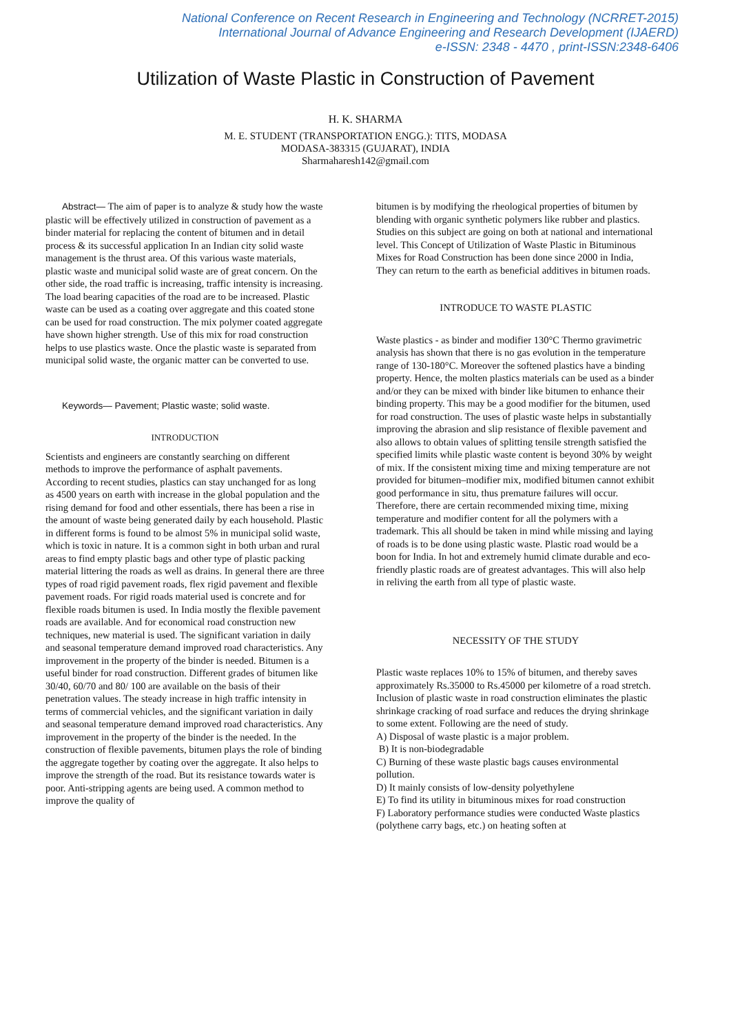National Conference on Recent Research in Engineering and Technology (NCRRET-2015)
International Journal of Advance Engineering and Research Development (IJAERD)
e-ISSN: 2348 - 4470 , print-ISSN:2348-6406
Utilization of Waste Plastic in Construction of Pavement
H. K. SHARMA
M. E. STUDENT (TRANSPORTATION ENGG.): TITS, MODASA
MODASA-383315 (GUJARAT), INDIA
Sharmaharesh142@gmail.com
Abstract— The aim of paper is to analyze & study how the waste plastic will be effectively utilized in construction of pavement as a binder material for replacing the content of bitumen and in detail process & its successful application In an Indian city solid waste management is the thrust area. Of this various waste materials, plastic waste and municipal solid waste are of great concern. On the other side, the road traffic is increasing, traffic intensity is increasing. The load bearing capacities of the road are to be increased. Plastic waste can be used as a coating over aggregate and this coated stone can be used for road construction. The mix polymer coated aggregate have shown higher strength. Use of this mix for road construction helps to use plastics waste. Once the plastic waste is separated from municipal solid waste, the organic matter can be converted to use.
Keywords— Pavement; Plastic waste; solid waste.
INTRODUCTION
Scientists and engineers are constantly searching on different methods to improve the performance of asphalt pavements. According to recent studies, plastics can stay unchanged for as long as 4500 years on earth with increase in the global population and the rising demand for food and other essentials, there has been a rise in the amount of waste being generated daily by each household. Plastic in different forms is found to be almost 5% in municipal solid waste, which is toxic in nature. It is a common sight in both urban and rural areas to find empty plastic bags and other type of plastic packing material littering the roads as well as drains. In general there are three types of road rigid pavement roads, flex rigid pavement and flexible pavement roads. For rigid roads material used is concrete and for flexible roads bitumen is used. In India mostly the flexible pavement roads are available. And for economical road construction new techniques, new material is used. The significant variation in daily and seasonal temperature demand improved road characteristics. Any improvement in the property of the binder is needed. Bitumen is a useful binder for road construction. Different grades of bitumen like 30/40, 60/70 and 80/ 100 are available on the basis of their penetration values. The steady increase in high traffic intensity in terms of commercial vehicles, and the significant variation in daily and seasonal temperature demand improved road characteristics. Any improvement in the property of the binder is the needed. In the construction of flexible pavements, bitumen plays the role of binding the aggregate together by coating over the aggregate. It also helps to improve the strength of the road. But its resistance towards water is poor. Anti-stripping agents are being used. A common method to improve the quality of
bitumen is by modifying the rheological properties of bitumen by blending with organic synthetic polymers like rubber and plastics. Studies on this subject are going on both at national and international level. This Concept of Utilization of Waste Plastic in Bituminous Mixes for Road Construction has been done since 2000 in India, They can return to the earth as beneficial additives in bitumen roads.
INTRODUCE TO WASTE PLASTIC
Waste plastics - as binder and modifier 130°C Thermo gravimetric analysis has shown that there is no gas evolution in the temperature range of 130-180°C. Moreover the softened plastics have a binding property. Hence, the molten plastics materials can be used as a binder and/or they can be mixed with binder like bitumen to enhance their binding property. This may be a good modifier for the bitumen, used for road construction. The uses of plastic waste helps in substantially improving the abrasion and slip resistance of flexible pavement and also allows to obtain values of splitting tensile strength satisfied the specified limits while plastic waste content is beyond 30% by weight of mix. If the consistent mixing time and mixing temperature are not provided for bitumen–modifier mix, modified bitumen cannot exhibit good performance in situ, thus premature failures will occur. Therefore, there are certain recommended mixing time, mixing temperature and modifier content for all the polymers with a trademark. This all should be taken in mind while missing and laying of roads is to be done using plastic waste. Plastic road would be a boon for India. In hot and extremely humid climate durable and eco-friendly plastic roads are of greatest advantages. This will also help in reliving the earth from all type of plastic waste.
NECESSITY OF THE STUDY
Plastic waste replaces 10% to 15% of bitumen, and thereby saves approximately Rs.35000 to Rs.45000 per kilometre of a road stretch. Inclusion of plastic waste in road construction eliminates the plastic shrinkage cracking of road surface and reduces the drying shrinkage to some extent. Following are the need of study.
A) Disposal of waste plastic is a major problem.
B) It is non-biodegradable
C) Burning of these waste plastic bags causes environmental pollution.
D) It mainly consists of low-density polyethylene
E) To find its utility in bituminous mixes for road construction
F) Laboratory performance studies were conducted Waste plastics (polythene carry bags, etc.) on heating soften at